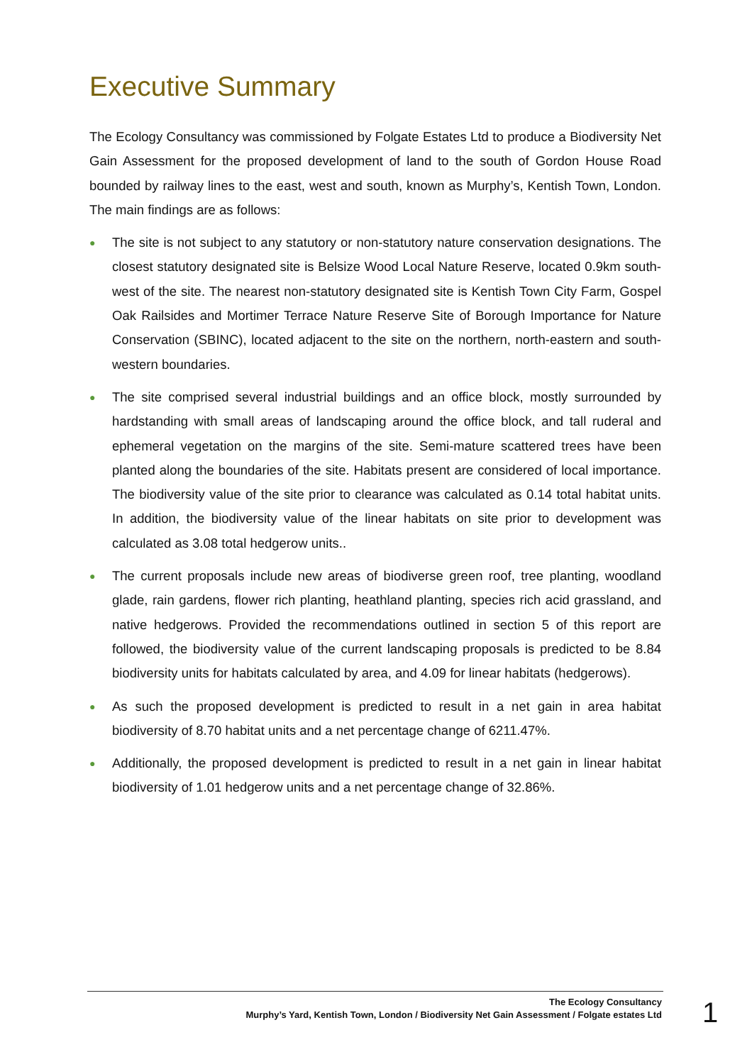Executive Summary
The Ecology Consultancy was commissioned by Folgate Estates Ltd to produce a Biodiversity Net Gain Assessment for the proposed development of land to the south of Gordon House Road bounded by railway lines to the east, west and south, known as Murphy’s, Kentish Town, London. The main findings are as follows:
● The site is not subject to any statutory or non-statutory nature conservation designations. The closest statutory designated site is Belsize Wood Local Nature Reserve, located 0.9km south-west of the site. The nearest non-statutory designated site is Kentish Town City Farm, Gospel Oak Railsides and Mortimer Terrace Nature Reserve Site of Borough Importance for Nature Conservation (SBINC), located adjacent to the site on the northern, north-eastern and south-western boundaries.
● The site comprised several industrial buildings and an office block, mostly surrounded by hardstanding with small areas of landscaping around the office block, and tall ruderal and ephemeral vegetation on the margins of the site. Semi-mature scattered trees have been planted along the boundaries of the site. Habitats present are considered of local importance. The biodiversity value of the site prior to clearance was calculated as 0.14 total habitat units. In addition, the biodiversity value of the linear habitats on site prior to development was calculated as 3.08 total hedgerow units..
● The current proposals include new areas of biodiverse green roof, tree planting, woodland glade, rain gardens, flower rich planting, heathland planting, species rich acid grassland, and native hedgerows. Provided the recommendations outlined in section 5 of this report are followed, the biodiversity value of the current landscaping proposals is predicted to be 8.84 biodiversity units for habitats calculated by area, and 4.09 for linear habitats (hedgerows).
● As such the proposed development is predicted to result in a net gain in area habitat biodiversity of 8.70 habitat units and a net percentage change of 6211.47%.
● Additionally, the proposed development is predicted to result in a net gain in linear habitat biodiversity of 1.01 hedgerow units and a net percentage change of 32.86%.
The Ecology Consultancy
Murphy’s Yard, Kentish Town, London / Biodiversity Net Gain Assessment / Folgate estates Ltd
1